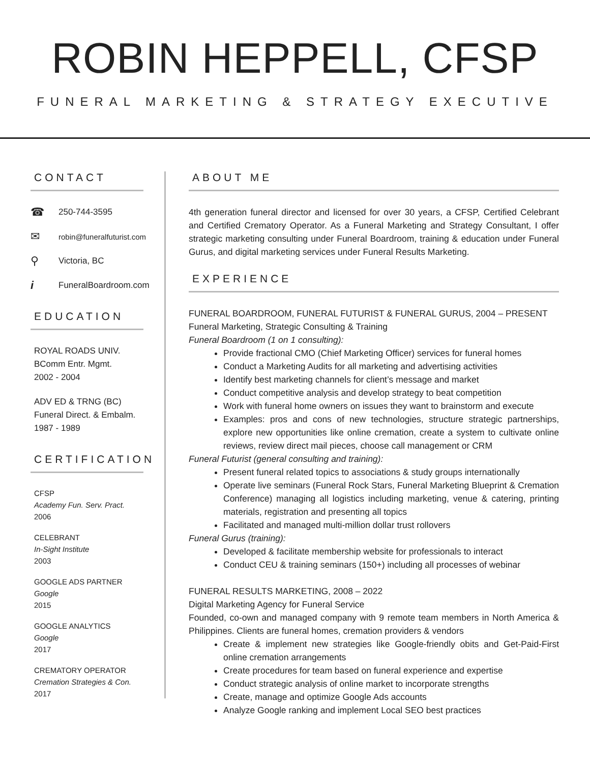ROBIN HEPPELL, CFSP
FUNERAL MARKETING & STRATEGY EXECUTIVE
CONTACT
☎ 250-744-3595
✉ robin@funeralfuturist.com
⚲ Victoria, BC
i FuneralBoardroom.com
EDUCATION
ROYAL ROADS UNIV.
BComm Entr. Mgmt.
2002 - 2004
ADV ED & TRNG (BC)
Funeral Direct. & Embalm.
1987 - 1989
CERTIFICATION
CFSP
Academy Fun. Serv. Pract.
2006
CELEBRANT
In-Sight Institute
2003
GOOGLE ADS PARTNER
Google
2015
GOOGLE ANALYTICS
Google
2017
CREMATORY OPERATOR
Cremation Strategies & Con.
2017
ABOUT ME
4th generation funeral director and licensed for over 30 years, a CFSP, Certified Celebrant and Certified Crematory Operator. As a Funeral Marketing and Strategy Consultant, I offer strategic marketing consulting under Funeral Boardroom, training & education under Funeral Gurus, and digital marketing services under Funeral Results Marketing.
EXPERIENCE
FUNERAL BOARDROOM, FUNERAL FUTURIST & FUNERAL GURUS, 2004 – PRESENT
Funeral Marketing, Strategic Consulting & Training
Funeral Boardroom (1 on 1 consulting):
Provide fractional CMO (Chief Marketing Officer) services for funeral homes
Conduct a Marketing Audits for all marketing and advertising activities
Identify best marketing channels for client’s message and market
Conduct competitive analysis and develop strategy to beat competition
Work with funeral home owners on issues they want to brainstorm and execute
Examples: pros and cons of new technologies, structure strategic partnerships, explore new opportunities like online cremation, create a system to cultivate online reviews, review direct mail pieces, choose call management or CRM
Funeral Futurist (general consulting and training):
Present funeral related topics to associations & study groups internationally
Operate live seminars (Funeral Rock Stars, Funeral Marketing Blueprint & Cremation Conference) managing all logistics including marketing, venue & catering, printing materials, registration and presenting all topics
Facilitated and managed multi-million dollar trust rollovers
Funeral Gurus (training):
Developed & facilitate membership website for professionals to interact
Conduct CEU & training seminars (150+) including all processes of webinar
FUNERAL RESULTS MARKETING, 2008 – 2022
Digital Marketing Agency for Funeral Service
Founded, co-own and managed company with 9 remote team members in North America & Philippines. Clients are funeral homes, cremation providers & vendors
Create & implement new strategies like Google-friendly obits and Get-Paid-First online cremation arrangements
Create procedures for team based on funeral experience and expertise
Conduct strategic analysis of online market to incorporate strengths
Create, manage and optimize Google Ads accounts
Analyze Google ranking and implement Local SEO best practices